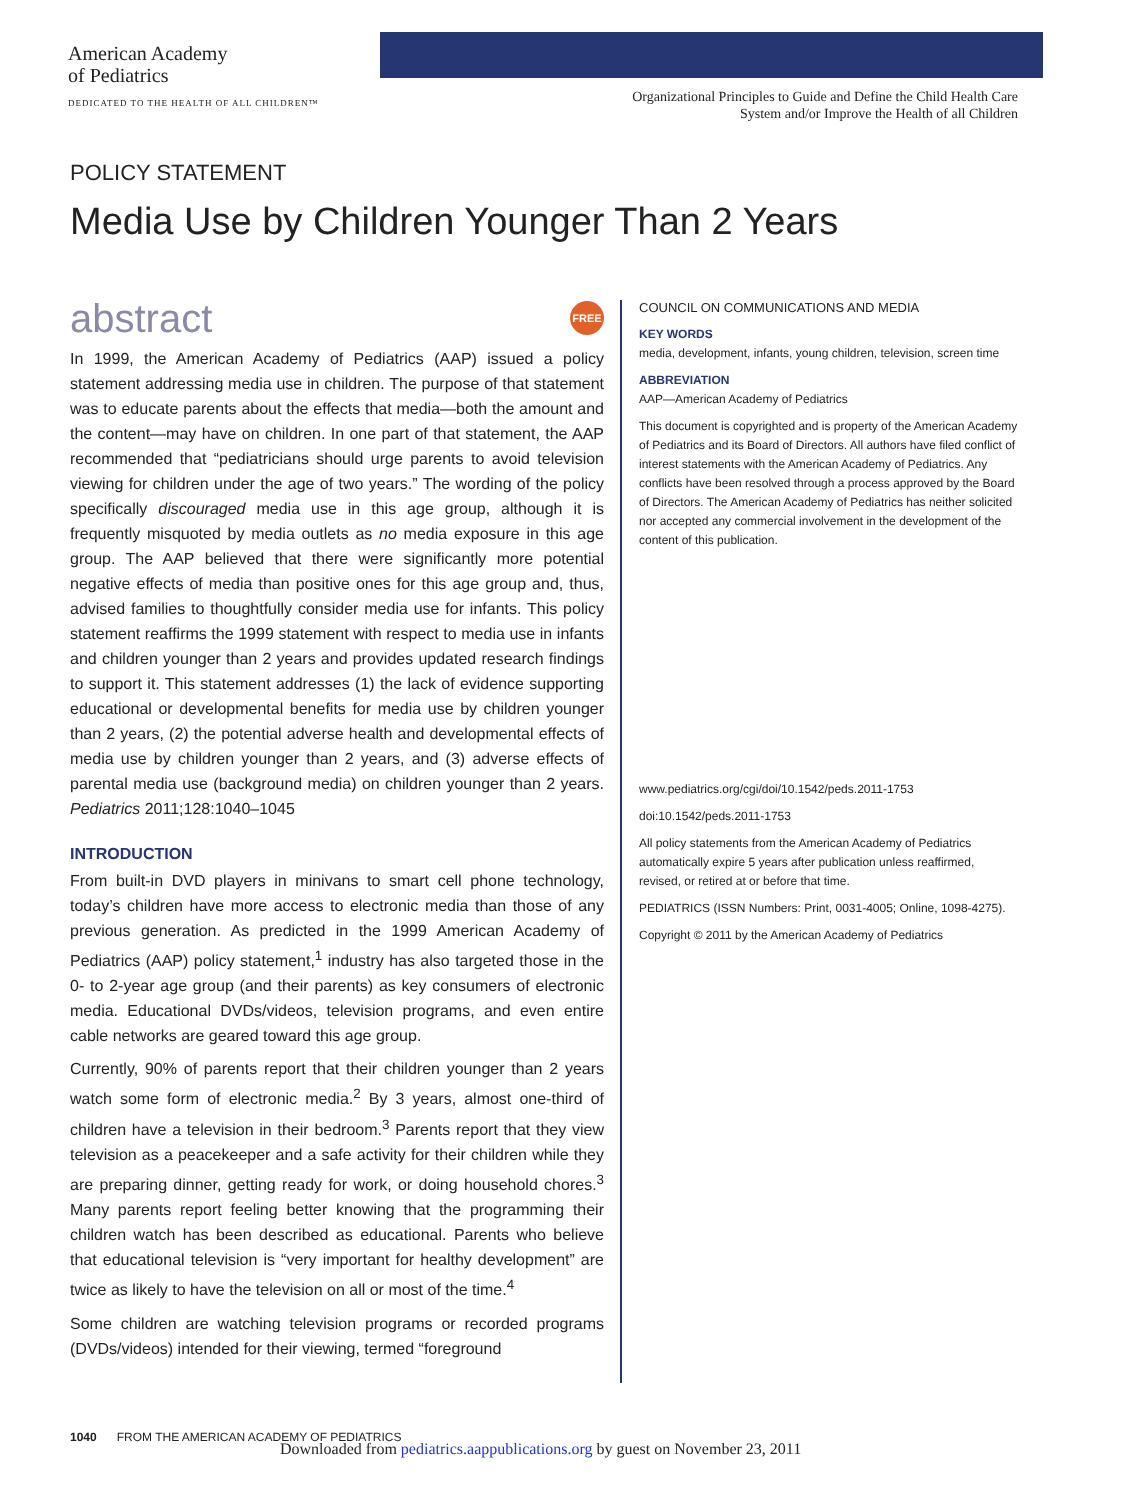American Academy
of Pediatrics
DEDICATED TO THE HEALTH OF ALL CHILDREN™
Organizational Principles to Guide and Define the Child Health Care System and/or Improve the Health of all Children
POLICY STATEMENT
Media Use by Children Younger Than 2 Years
FREE
abstract
In 1999, the American Academy of Pediatrics (AAP) issued a policy statement addressing media use in children. The purpose of that statement was to educate parents about the effects that media—both the amount and the content—may have on children. In one part of that statement, the AAP recommended that “pediatricians should urge parents to avoid television viewing for children under the age of two years.” The wording of the policy specifically discouraged media use in this age group, although it is frequently misquoted by media outlets as no media exposure in this age group. The AAP believed that there were significantly more potential negative effects of media than positive ones for this age group and, thus, advised families to thoughtfully consider media use for infants. This policy statement reaffirms the 1999 statement with respect to media use in infants and children younger than 2 years and provides updated research findings to support it. This statement addresses (1) the lack of evidence supporting educational or developmental benefits for media use by children younger than 2 years, (2) the potential adverse health and developmental effects of media use by children younger than 2 years, and (3) adverse effects of parental media use (background media) on children younger than 2 years. Pediatrics 2011;128:1040–1045
INTRODUCTION
From built-in DVD players in minivans to smart cell phone technology, today’s children have more access to electronic media than those of any previous generation. As predicted in the 1999 American Academy of Pediatrics (AAP) policy statement,<sup>1</sup> industry has also targeted those in the 0- to 2-year age group (and their parents) as key consumers of electronic media. Educational DVDs/videos, television programs, and even entire cable networks are geared toward this age group.
Currently, 90% of parents report that their children younger than 2 years watch some form of electronic media.<sup>2</sup> By 3 years, almost one-third of children have a television in their bedroom.<sup>3</sup> Parents report that they view television as a peacekeeper and a safe activity for their children while they are preparing dinner, getting ready for work, or doing household chores.<sup>3</sup> Many parents report feeling better knowing that the programming their children watch has been described as educational. Parents who believe that educational television is “very important for healthy development” are twice as likely to have the television on all or most of the time.<sup>4</sup>
Some children are watching television programs or recorded programs (DVDs/videos) intended for their viewing, termed “foreground
COUNCIL ON COMMUNICATIONS AND MEDIA
KEY WORDS
media, development, infants, young children, television, screen time
ABBREVIATION
AAP—American Academy of Pediatrics
This document is copyrighted and is property of the American Academy of Pediatrics and its Board of Directors. All authors have filed conflict of interest statements with the American Academy of Pediatrics. Any conflicts have been resolved through a process approved by the Board of Directors. The American Academy of Pediatrics has neither solicited nor accepted any commercial involvement in the development of the content of this publication.
www.pediatrics.org/cgi/doi/10.1542/peds.2011-1753
doi:10.1542/peds.2011-1753
All policy statements from the American Academy of Pediatrics automatically expire 5 years after publication unless reaffirmed, revised, or retired at or before that time.
PEDIATRICS (ISSN Numbers: Print, 0031-4005; Online, 1098-4275).
Copyright © 2011 by the American Academy of Pediatrics
1040 FROM THE AMERICAN ACADEMY OF PEDIATRICS
Downloaded from pediatrics.aappublications.org by guest on November 23, 2011